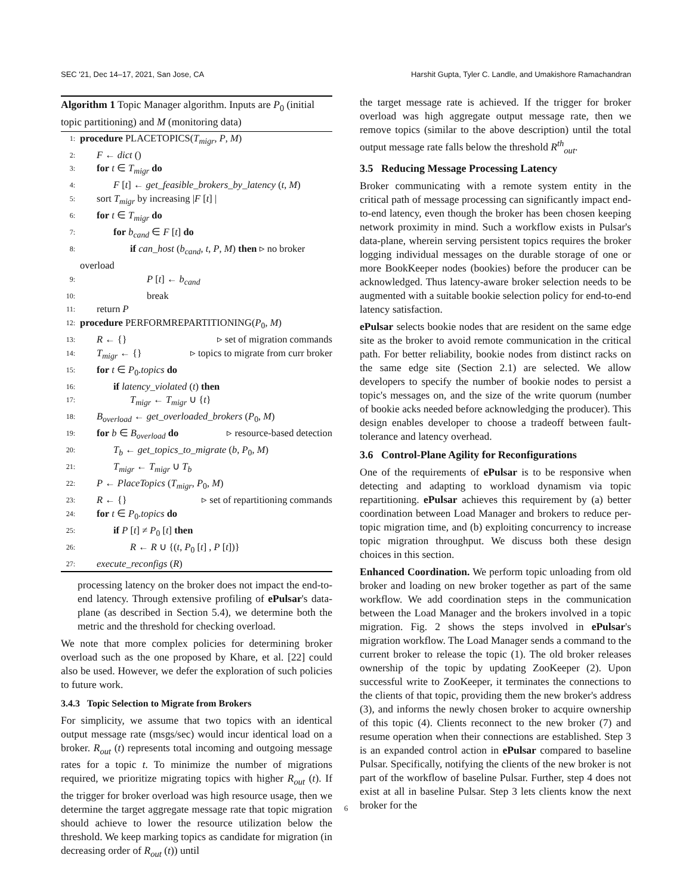SEC '21, Dec 14–17, 2021, San Jose, CA Harshit Gupta, Tyler C. Landle, and Umakishore Ramachandran
Algorithm 1 Topic Manager algorithm. Inputs are P<sub>0</sub> (initial topic partitioning) and M (monitoring data)
1: procedure PLACETOPICS(T<sub>migr</sub>, P, M)
2: F ← dict ()
3: for t ∈ T<sub>migr</sub> do
4: F [t] ← get_feasible_brokers_by_latency (t, M)
5: sort T<sub>migr</sub> by increasing |F [t] |
6: for t ∈ T<sub>migr</sub> do
7: for b<sub>cand</sub> ∈ F [t] do
8: if can_host (b<sub>cand</sub>, t, P, M) then ▹ no broker
overload
9: P [t] ← b<sub>cand</sub>
10: break
11: return P
12: procedure PERFORMREPARTITIONING(P<sub>0</sub>, M)
13: R ← {} ▹ set of migration commands
14: T<sub>migr</sub> ← {} ▹ topics to migrate from curr broker
15: for t ∈ P<sub>0</sub>.topics do
16: if latency_violated (t) then
17: T<sub>migr</sub> ← T<sub>migr</sub> ∪ {t}
18: B<sub>overload</sub> ← get_overloaded_brokers (P<sub>0</sub>, M)
19: for b ∈ B<sub>overload</sub> do ▹ resource-based detection
20: T<sub>b</sub> ← get_topics_to_migrate (b, P<sub>0</sub>, M)
21: T<sub>migr</sub> ← T<sub>migr</sub> ∪ T<sub>b</sub>
22: P ← PlaceTopics (T<sub>migr</sub>, P<sub>0</sub>, M)
23: R ← {} ▹ set of repartitioning commands
24: for t ∈ P<sub>0</sub>.topics do
25: if P [t] ≠ P<sub>0</sub> [t] then
26: R ← R ∪ {(t, P<sub>0</sub> [t] , P [t])}
27: execute_reconfigs (R)
processing latency on the broker does not impact the end-to-end latency. Through extensive profiling of ePulsar's data-plane (as described in Section 5.4), we determine both the metric and the threshold for checking overload.
We note that more complex policies for determining broker overload such as the one proposed by Khare, et al. [22] could also be used. However, we defer the exploration of such policies to future work.
3.4.3 Topic Selection to Migrate from Brokers
For simplicity, we assume that two topics with an identical output message rate (msgs/sec) would incur identical load on a broker. R<sub>out</sub> (t) represents total incoming and outgoing message rates for a topic t. To minimize the number of migrations required, we prioritize migrating topics with higher R<sub>out</sub> (t). If the trigger for broker overload was high resource usage, then we determine the target aggregate message rate that topic migration should achieve to lower the resource utilization below the threshold. We keep marking topics as candidate for migration (in decreasing order of R<sub>out</sub> (t)) until
the target message rate is achieved. If the trigger for broker overload was high aggregate output message rate, then we remove topics (similar to the above description) until the total output message rate falls below the threshold R<sup>th</sup><sub>out</sub>.
3.5 Reducing Message Processing Latency
Broker communicating with a remote system entity in the critical path of message processing can significantly impact end-to-end latency, even though the broker has been chosen keeping network proximity in mind. Such a workflow exists in Pulsar's data-plane, wherein serving persistent topics requires the broker logging individual messages on the durable storage of one or more BookKeeper nodes (bookies) before the producer can be acknowledged. Thus latency-aware broker selection needs to be augmented with a suitable bookie selection policy for end-to-end latency satisfaction.
ePulsar selects bookie nodes that are resident on the same edge site as the broker to avoid remote communication in the critical path. For better reliability, bookie nodes from distinct racks on the same edge site (Section 2.1) are selected. We allow developers to specify the number of bookie nodes to persist a topic's messages on, and the size of the write quorum (number of bookie acks needed before acknowledging the producer). This design enables developer to choose a tradeoff between fault-tolerance and latency overhead.
3.6 Control-Plane Agility for Reconfigurations
One of the requirements of ePulsar is to be responsive when detecting and adapting to workload dynamism via topic repartitioning. ePulsar achieves this requirement by (a) better coordination between Load Manager and brokers to reduce per-topic migration time, and (b) exploiting concurrency to increase topic migration throughput. We discuss both these design choices in this section.
Enhanced Coordination. We perform topic unloading from old broker and loading on new broker together as part of the same workflow. We add coordination steps in the communication between the Load Manager and the brokers involved in a topic migration. Fig. 2 shows the steps involved in ePulsar's migration workflow. The Load Manager sends a command to the current broker to release the topic (1). The old broker releases ownership of the topic by updating ZooKeeper (2). Upon successful write to ZooKeeper, it terminates the connections to the clients of that topic, providing them the new broker's address (3), and informs the newly chosen broker to acquire ownership of this topic (4). Clients reconnect to the new broker (7) and resume operation when their connections are established. Step 3 is an expanded control action in ePulsar compared to baseline Pulsar. Specifically, notifying the clients of the new broker is not part of the workflow of baseline Pulsar. Further, step 4 does not exist at all in baseline Pulsar. Step 3 lets clients know the next broker for the
6